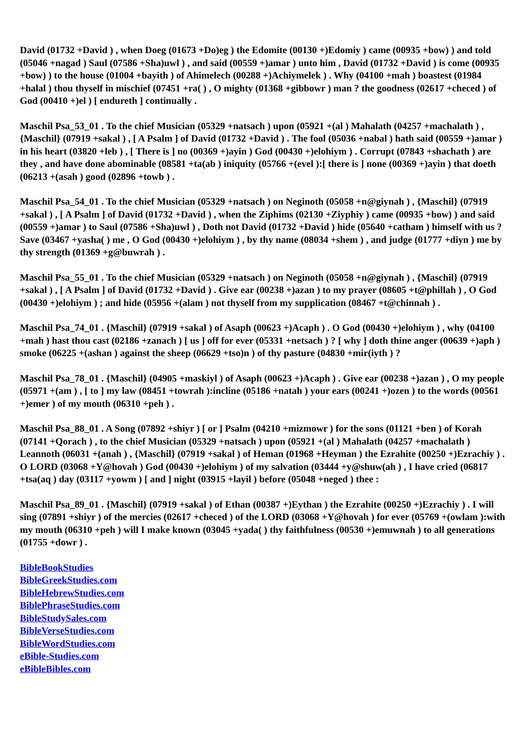David (01732 +David ) , when Doeg (01673 +Do)eg ) the Edomite (00130 +)Edomiy ) came (00935 +bow) ) and told (05046 +nagad ) Saul (07586 +Sha)uwl ) , and said (00559 +)amar ) unto him , David (01732 +David ) is come (00935 +bow) ) to the house (01004 +bayith ) of Ahimelech (00288 +)Achiymelek ) . Why (04100 +mah ) boastest (01984 +halal ) thou thyself in mischief (07451 +ra( ) , O mighty (01368 +gibbowr ) man ? the goodness (02617 +checed ) of God (00410 +)el ) [ endureth ] continually .
Maschil Psa_53_01 . To the chief Musician (05329 +natsach ) upon (05921 +(al ) Mahalath (04257 +machalath ) , {Maschil} (07919 +sakal ) , [ A Psalm ] of David (01732 +David ) . The fool (05036 +nabal ) hath said (00559 +)amar ) in his heart (03820 +leb ) , [ There is ] no (00369 +)ayin ) God (00430 +)elohiym ) . Corrupt (07843 +shachath ) are they , and have done abominable (08581 +ta(ab ) iniquity (05766 +(evel ):[ there is ] none (00369 +)ayin ) that doeth (06213 +(asah ) good (02896 +towb ) .
Maschil Psa_54_01 . To the chief Musician (05329 +natsach ) on Neginoth (05058 +n@giynah ) , {Maschil} (07919 +sakal ) , [ A Psalm ] of David (01732 +David ) , when the Ziphims (02130 +Ziyphiy ) came (00935 +bow) ) and said (00559 +)amar ) to Saul (07586 +Sha)uwl ) , Doth not David (01732 +David ) hide (05640 +catham ) himself with us ? Save (03467 +yasha( ) me , O God (00430 +)elohiym ) , by thy name (08034 +shem ) , and judge (01777 +diyn ) me by thy strength (01369 +g@buwrah ) .
Maschil Psa_55_01 . To the chief Musician (05329 +natsach ) on Neginoth (05058 +n@giynah ) , {Maschil} (07919 +sakal ) , [ A Psalm ] of David (01732 +David ) . Give ear (00238 +)azan ) to my prayer (08605 +t@phillah ) , O God (00430 +)elohiym ) ; and hide (05956 +(alam ) not thyself from my supplication (08467 +t@chinnah ) .
Maschil Psa_74_01 . {Maschil} (07919 +sakal ) of Asaph (00623 +)Acaph ) . O God (00430 +)elohiym ) , why (04100 +mah ) hast thou cast (02186 +zanach ) [ us ] off for ever (05331 +netsach ) ? [ why ] doth thine anger (00639 +)aph ) smoke (06225 +(ashan ) against the sheep (06629 +tso)n ) of thy pasture (04830 +mir(iyth ) ?
Maschil Psa_78_01 . {Maschil} (04905 +maskiyl ) of Asaph (00623 +)Acaph ) . Give ear (00238 +)azan ) , O my people (05971 +(am ) , [ to ] my law (08451 +towrah ):incline (05186 +natah ) your ears (00241 +)ozen ) to the words (00561 +)emer ) of my mouth (06310 +peh ) .
Maschil Psa_88_01 . A Song (07892 +shiyr ) [ or ] Psalm (04210 +mizmowr ) for the sons (01121 +ben ) of Korah (07141 +Qorach ) , to the chief Musician (05329 +natsach ) upon (05921 +(al ) Mahalath (04257 +machalath ) Leannoth (06031 +(anah ) , {Maschil} (07919 +sakal ) of Heman (01968 +Heyman ) the Ezrahite (00250 +)Ezrachiy ) . O LORD (03068 +Y@hovah ) God (00430 +)elohiym ) of my salvation (03444 +y@shuw(ah ) , I have cried (06817 +tsa(aq ) day (03117 +yowm ) [ and ] night (03915 +layil ) before (05048 +neged ) thee :
Maschil Psa_89_01 . {Maschil} (07919 +sakal ) of Ethan (00387 +)Eythan ) the Ezrahite (00250 +)Ezrachiy ) . I will sing (07891 +shiyr ) of the mercies (02617 +checed ) of the LORD (03068 +Y@hovah ) for ever (05769 +(owlam ):with my mouth (06310 +peh ) will I make known (03045 +yada( ) thy faithfulness (00530 +)emuwnah ) to all generations (01755 +dowr ) .
BibleBookStudies
BibleGreekStudies.com
BibleHebrewStudies.com
BiblePhraseStudies.com
BibleStudySales.com
BibleVerseStudies.com
BibleWordStudies.com
eBible-Studies.com
eBibleBibles.com